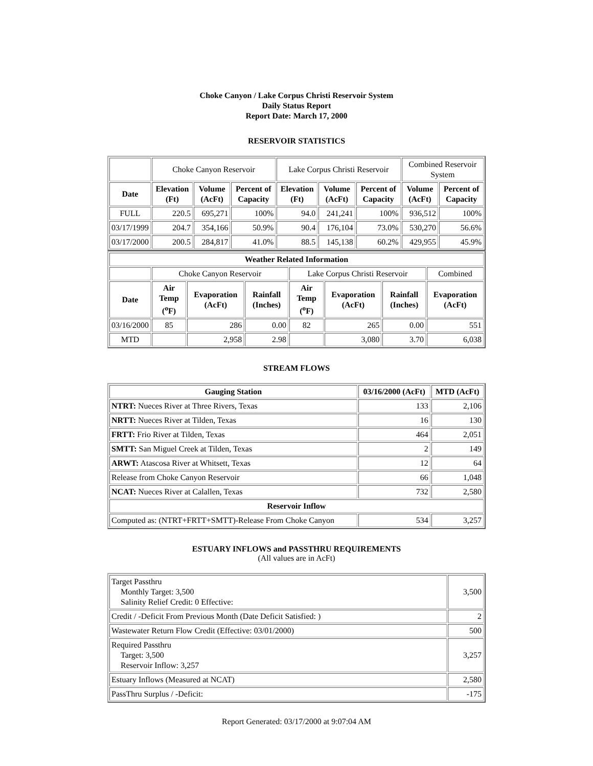Choke Canyon / Lake Corpus Christi Reservoir System
Daily Status Report
Report Date: March 17, 2000
RESERVOIR STATISTICS
| | Choke Canyon Reservoir | | | Lake Corpus Christi Reservoir | | | Combined Reservoir System | |
| Date | Elevation (Ft) | Volume (AcFt) | Percent of Capacity | Elevation (Ft) | Volume (AcFt) | Percent of Capacity | Volume (AcFt) | Percent of Capacity |
| FULL | 220.5 | 695,271 | 100% | 94.0 | 241,241 | 100% | 936,512 | 100% |
| 03/17/1999 | 204.7 | 354,166 | 50.9% | 90.4 | 176,104 | 73.0% | 530,270 | 56.6% |
| 03/17/2000 | 200.5 | 284,817 | 41.0% | 88.5 | 145,138 | 60.2% | 429,955 | 45.9% |
| Weather Related Information | | | | | | | |
| --- | --- | --- | --- | --- | --- | --- | --- |
| | Choke Canyon Reservoir | | | Lake Corpus Christi Reservoir | | | Combined |
| Date | Air Temp (<sup>o</sup>F) | Evaporation (AcFt) | Rainfall (Inches) | Air Temp (<sup>o</sup>F) | Evaporation (AcFt) | Rainfall (Inches) | Evaporation (AcFt) |
| 03/16/2000 | 85 | 286 | 0.00 | 82 | 265 | 0.00 | 551 |
| MTD | | 2,958 | 2.98 | | 3,080 | 3.70 | 6,038 |
STREAM FLOWS
| Gauging Station | 03/16/2000 (AcFt) | MTD (AcFt) |
| --- | --- | --- |
| NTRT: Nueces River at Three Rivers, Texas | 133 | 2,106 |
| NRTT: Nueces River at Tilden, Texas | 16 | 130 |
| FRTT: Frio River at Tilden, Texas | 464 | 2,051 |
| SMTT: San Miguel Creek at Tilden, Texas | 2 | 149 |
| ARWT: Atascosa River at Whitsett, Texas | 12 | 64 |
| Release from Choke Canyon Reservoir | 66 | 1,048 |
| NCAT: Nueces River at Calallen, Texas | 732 | 2,580 |
| Reservoir Inflow | | |
| Computed as: (NTRT+FRTT+SMTT)-Release From Choke Canyon | 534 | 3,257 |
ESTUARY INFLOWS and PASSTHRU REQUIREMENTS
(All values are in AcFt)
| Target Passthru Monthly Target: 3,500 Salinity Relief Credit: 0 Effective: | 3,500 |
| Credit / -Deficit From Previous Month (Date Deficit Satisfied: ) | 2 |
| Wastewater Return Flow Credit (Effective: 03/01/2000) | 500 |
| Required Passthru Target: 3,500 Reservoir Inflow: 3,257 | 3,257 |
| Estuary Inflows (Measured at NCAT) | 2,580 |
| PassThru Surplus / -Deficit: | -175 |
Report Generated: 03/17/2000 at 9:07:04 AM